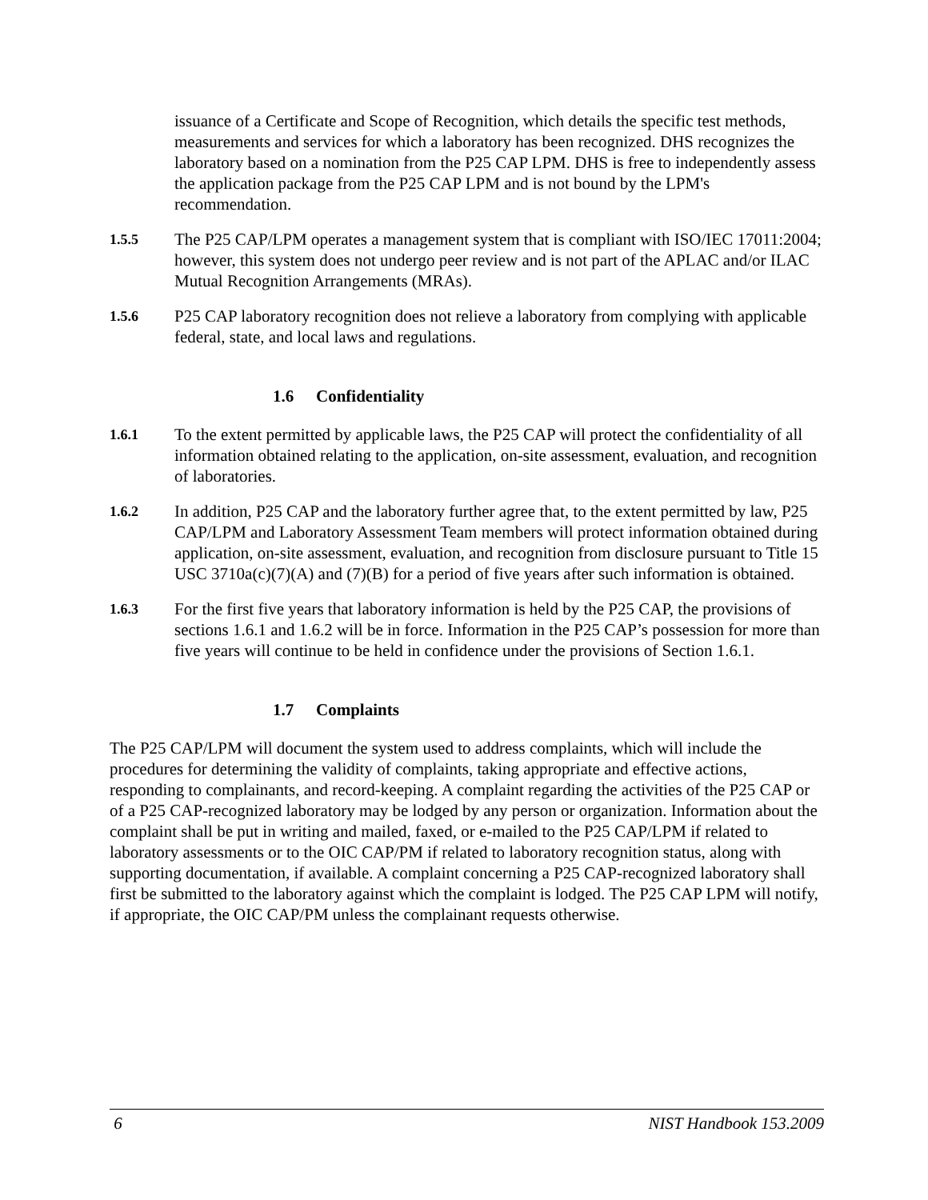issuance of a Certificate and Scope of Recognition, which details the specific test methods, measurements and services for which a laboratory has been recognized. DHS recognizes the laboratory based on a nomination from the P25 CAP LPM. DHS is free to independently assess the application package from the P25 CAP LPM and is not bound by the LPM's recommendation.
1.5.5
The P25 CAP/LPM operates a management system that is compliant with ISO/IEC 17011:2004; however, this system does not undergo peer review and is not part of the APLAC and/or ILAC Mutual Recognition Arrangements (MRAs).
1.5.6
P25 CAP laboratory recognition does not relieve a laboratory from complying with applicable federal, state, and local laws and regulations.
1.6 Confidentiality
1.6.1
To the extent permitted by applicable laws, the P25 CAP will protect the confidentiality of all information obtained relating to the application, on-site assessment, evaluation, and recognition of laboratories.
1.6.2
In addition, P25 CAP and the laboratory further agree that, to the extent permitted by law, P25 CAP/LPM and Laboratory Assessment Team members will protect information obtained during application, on-site assessment, evaluation, and recognition from disclosure pursuant to Title 15 USC 3710a(c)(7)(A) and (7)(B) for a period of five years after such information is obtained.
1.6.3
For the first five years that laboratory information is held by the P25 CAP, the provisions of sections 1.6.1 and 1.6.2 will be in force. Information in the P25 CAP’s possession for more than five years will continue to be held in confidence under the provisions of Section 1.6.1.
1.7 Complaints
The P25 CAP/LPM will document the system used to address complaints, which will include the procedures for determining the validity of complaints, taking appropriate and effective actions, responding to complainants, and record-keeping. A complaint regarding the activities of the P25 CAP or of a P25 CAP-recognized laboratory may be lodged by any person or organization. Information about the complaint shall be put in writing and mailed, faxed, or e-mailed to the P25 CAP/LPM if related to laboratory assessments or to the OIC CAP/PM if related to laboratory recognition status, along with supporting documentation, if available. A complaint concerning a P25 CAP-recognized laboratory shall first be submitted to the laboratory against which the complaint is lodged. The P25 CAP LPM will notify, if appropriate, the OIC CAP/PM unless the complainant requests otherwise.
6 NIST Handbook 153.2009